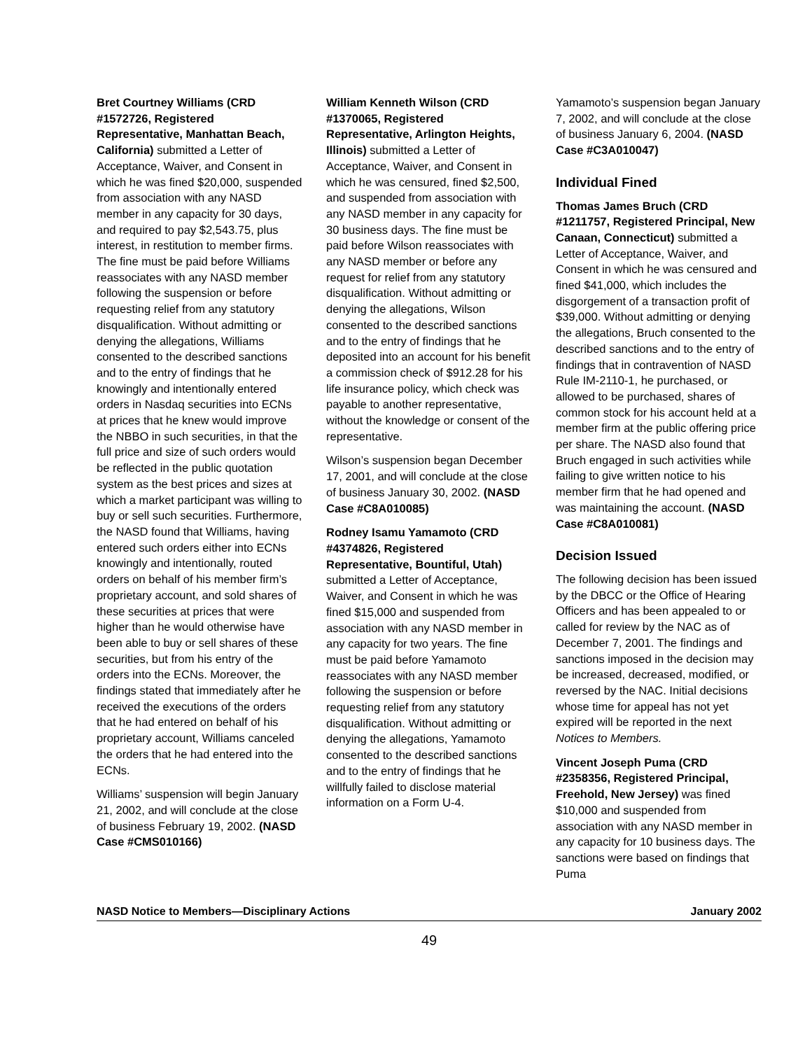Bret Courtney Williams (CRD #1572726, Registered Representative, Manhattan Beach, California) submitted a Letter of Acceptance, Waiver, and Consent in which he was fined $20,000, suspended from asso­ciation with any NASD member in any capacity for 30 days, and required to pay $2,543.75, plus interest, in restitution to member firms. The fine must be paid before Williams reassociates with any NASD member following the suspension or before requesting relief from any statutory disqua­lification. Without admitting or denying the allegations, Williams consented to the described sanctions and to the entry of findings that he knowingly and intentionally entered orders in Nasdaq securities into ECNs at prices that he knew would improve the NBBO in such securities, in that the full price and size of such orders would be reflected in the public quotation system as the best prices and sizes at which a market participant was willing to buy or sell such securities. Furthermore, the NASD found that Williams, having entered such orders either into ECNs knowingly and intentionally, routed orders on behalf of his member firm’s proprietary account, and sold shares of these securities at prices that were higher than he would otherwise have been able to buy or sell shares of these securities, but from his entry of the orders into the ECNs. Moreover, the findings stated that immediately after he received the executions of the orders that he had entered on behalf of his proprietary account, Williams canceled the orders that he had entered into the ECNs.
Williams’ suspension will begin January 21, 2002, and will conclude at the close of business February 19, 2002. (NASD Case #CMS010166)
William Kenneth Wilson (CRD #1370065, Registered Representative, Arlington Heights, Illinois) submitted a Letter of Acceptance, Waiver, and Consent in which he was censured, fined $2,500, and suspended from association with any NASD member in any capacity for 30 business days. The fine must be paid before Wilson reassociates with any NASD member or before any request for relief from any statutory disqualification. Without admitting or denying the allega­tions, Wilson consented to the described sanctions and to the entry of findings that he deposited into an account for his benefit a commission check of $912.28 for his life insurance policy, which check was payable to another representative, without the know­ledge or consent of the representative.
Wilson’s suspension began December 17, 2001, and will conclude at the close of business January 30, 2002. (NASD Case #C8A010085)
Rodney Isamu Yamamoto (CRD #4374826, Registered Representative, Bountiful, Utah) submitted a Letter of Acceptance, Waiver, and Consent in which he was fined $15,000 and suspended from association with any NASD member in any capacity for two years. The fine must be paid before Yamamoto reassociates with any NASD member following the suspension or before request­ing relief from any statutory disqualification. Without admitting or denying the allegations, Yamamoto consented to the described sanctions and to the entry of findings that he willfully failed to disclose material information on a Form U-4.
Yamamoto’s suspension began January 7, 2002, and will conclude at the close of business January 6, 2004. (NASD Case #C3A010047)
Individual Fined
Thomas James Bruch (CRD #1211757, Registered Principal, New Canaan, Connecticut) submitted a Letter of Acceptance, Waiver, and Consent in which he was censured and fined $41,000, which includes the disgorgement of a transaction profit of $39,000. Without admitting or denying the allegations, Bruch consented to the described sanctions and to the entry of findings that in contra­vention of NASD Rule IM-2110-1, he purchased, or allowed to be purchased, shares of common stock for his account held at a member firm at the public offering price per share. The NASD also found that Bruch engaged in such activities while failing to give written notice to his member firm that he had opened and was maintaining the account. (NASD Case #C8A010081)
Decision Issued
The following decision has been issued by the DBCC or the Office of Hearing Officers and has been appealed to or called for review by the NAC as of December 7, 2001. The findings and sanctions imposed in the decision may be increased, decreased, modified, or reversed by the NAC. Initial decisions whose time for appeal has not yet expired will be reported in the next Notices to Members.
Vincent Joseph Puma (CRD #2358356, Registered Principal, Freehold, New Jersey) was fined $10,000 and suspended from association with any NASD member in any capacity for 10 business days. The sanctions were based on findings that Puma
NASD Notice to Members—Disciplinary Actions January 2002
49